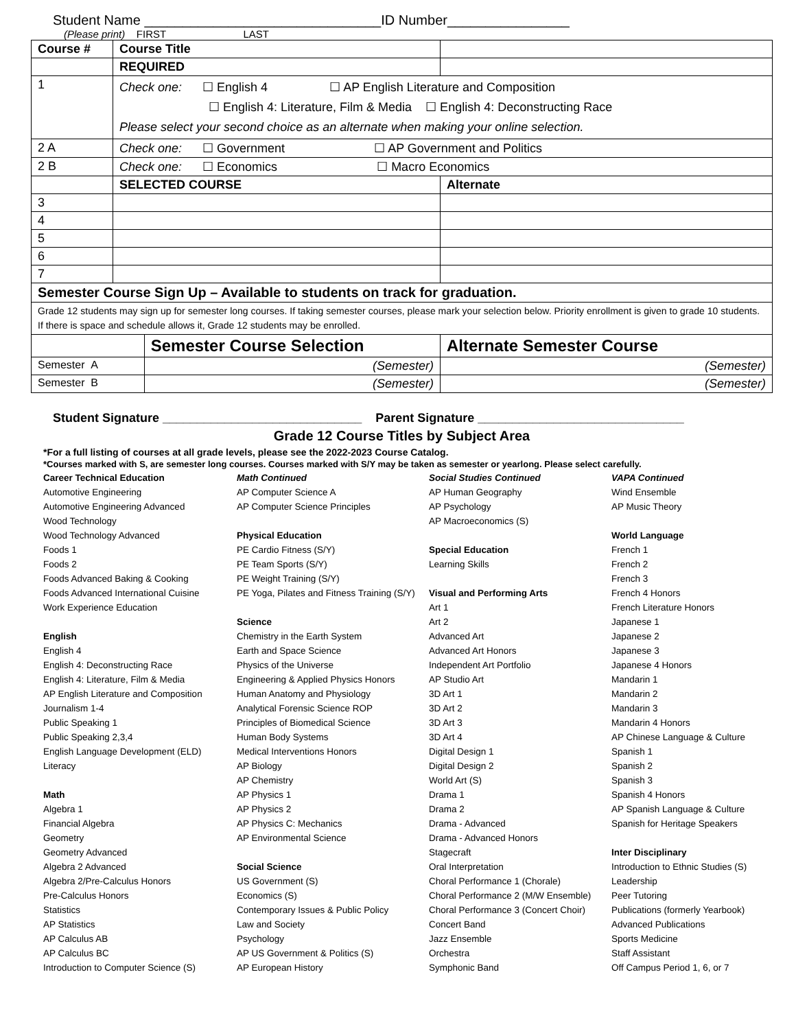Student Name _______________________________ID Number________________
(Please print) FIRST LAST
| Course # | Course Title | | |
| | REQUIRED | | |
| 1 | Check one: ☐ English 4 ☐ AP English Literature and Composition ☐ English 4: Literature, Film & Media ☐ English 4: Deconstructing Race Please select your second choice as an alternate when making your online selection. | | |
| 2 A | Check one: ☐ Government ☐ AP Government and Politics | | |
| 2 B | Check one: ☐ Economics ☐ Macro Economics | | |
| | SELECTED COURSE | | Alternate |
| 3 | | | |
| 4 | | | |
| 5 | | | |
| 6 | | | |
| 7 | | | |
| Semester Course Sign Up – Available to students on track for graduation. | | | |
| Grade 12 students may sign up for semester long courses. If taking semester courses, please mark your selection below. Priority enrollment is given to grade 10 students. If there is space and schedule allows it, Grade 12 students may be enrolled. | | | |
| | | Semester Course Selection | Alternate Semester Course |
| Semester A | | (Semester) | (Semester) |
| Semester B | | (Semester) | (Semester) |
Student Signature _____________________________ Parent Signature ______________________________
Grade 12 Course Titles by Subject Area
*For a full listing of courses at all grade levels, please see the 2022-2023 Course Catalog.
*Courses marked with S, are semester long courses. Courses marked with S/Y may be taken as semester or yearlong. Please select carefully.
Career Technical Education
Automotive Engineering
Automotive Engineering Advanced
Wood Technology
Wood Technology Advanced
Foods 1
Foods 2
Foods Advanced Baking & Cooking
Foods Advanced International Cuisine
Work Experience Education
English
English 4
English 4: Deconstructing Race
English 4: Literature, Film & Media
AP English Literature and Composition
Journalism 1-4
Public Speaking 1
Public Speaking 2,3,4
English Language Development (ELD)
Literacy
Math
Algebra 1
Financial Algebra
Geometry
Geometry Advanced
Algebra 2 Advanced
Algebra 2/Pre-Calculus Honors
Pre-Calculus Honors
Statistics
AP Statistics
AP Calculus AB
AP Calculus BC
Introduction to Computer Science (S)
Math Continued
AP Computer Science A
AP Computer Science Principles
Physical Education
PE Cardio Fitness (S/Y)
PE Team Sports (S/Y)
PE Weight Training (S/Y)
PE Yoga, Pilates and Fitness Training (S/Y)
Science
Chemistry in the Earth System
Earth and Space Science
Physics of the Universe
Engineering & Applied Physics Honors
Human Anatomy and Physiology
Analytical Forensic Science ROP
Principles of Biomedical Science
Human Body Systems
Medical Interventions Honors
AP Biology
AP Chemistry
AP Physics 1
AP Physics 2
AP Physics C: Mechanics
AP Environmental Science
Social Science
US Government (S)
Economics (S)
Contemporary Issues & Public Policy
Law and Society
Psychology
AP US Government & Politics (S)
AP European History
Social Studies Continued
AP Human Geography
AP Psychology
AP Macroeconomics (S)
Special Education
Learning Skills
Visual and Performing Arts
Art 1
Art 2
Advanced Art
Advanced Art Honors
Independent Art Portfolio
AP Studio Art
3D Art 1
3D Art 2
3D Art 3
3D Art 4
Digital Design 1
Digital Design 2
World Art (S)
Drama 1
Drama 2
Drama - Advanced
Drama - Advanced Honors
Stagecraft
Oral Interpretation
Choral Performance 1 (Chorale)
Choral Performance 2 (M/W Ensemble)
Choral Performance 3 (Concert Choir)
Concert Band
Jazz Ensemble
Orchestra
Symphonic Band
VAPA Continued
Wind Ensemble
AP Music Theory
World Language
French 1
French 2
French 3
French 4 Honors
French Literature Honors
Japanese 1
Japanese 2
Japanese 3
Japanese 4 Honors
Mandarin 1
Mandarin 2
Mandarin 3
Mandarin 4 Honors
AP Chinese Language & Culture
Spanish 1
Spanish 2
Spanish 3
Spanish 4 Honors
AP Spanish Language & Culture
Spanish for Heritage Speakers
Inter Disciplinary
Introduction to Ethnic Studies (S)
Leadership
Peer Tutoring
Publications (formerly Yearbook)
Advanced Publications
Sports Medicine
Staff Assistant
Off Campus Period 1, 6, or 7